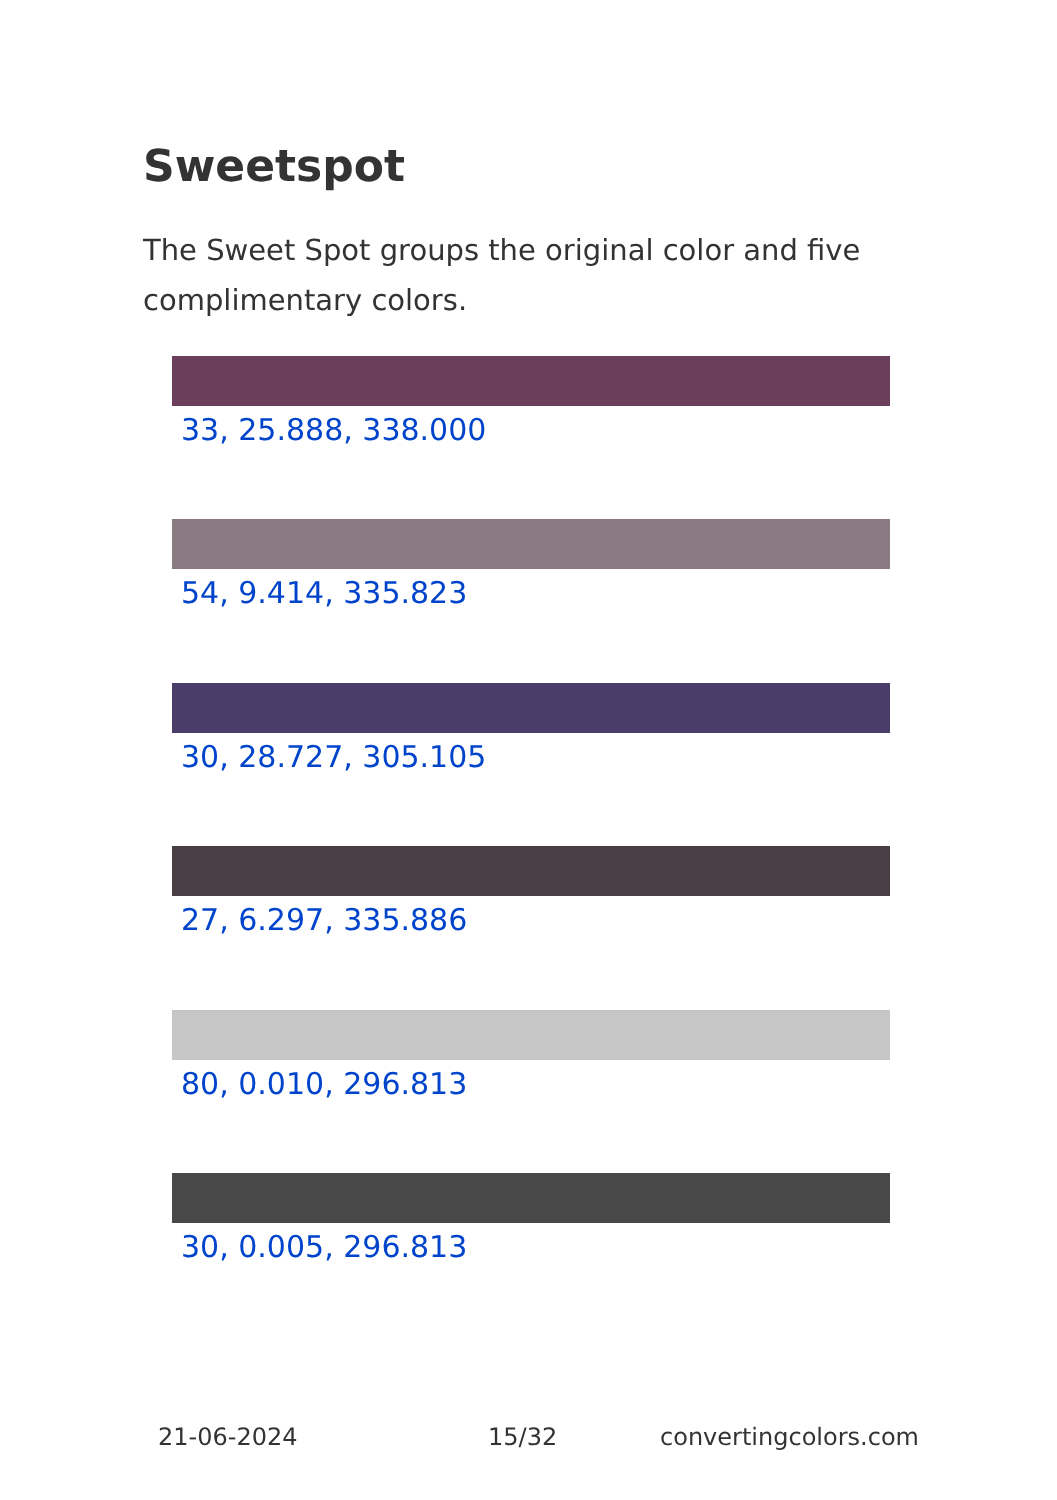Sweetspot
The Sweet Spot groups the original color and five complimentary colors.
33, 25.888, 338.000
54, 9.414, 335.823
30, 28.727, 305.105
27, 6.297, 335.886
80, 0.010, 296.813
30, 0.005, 296.813
21-06-2024 15/32 convertingcolors.com